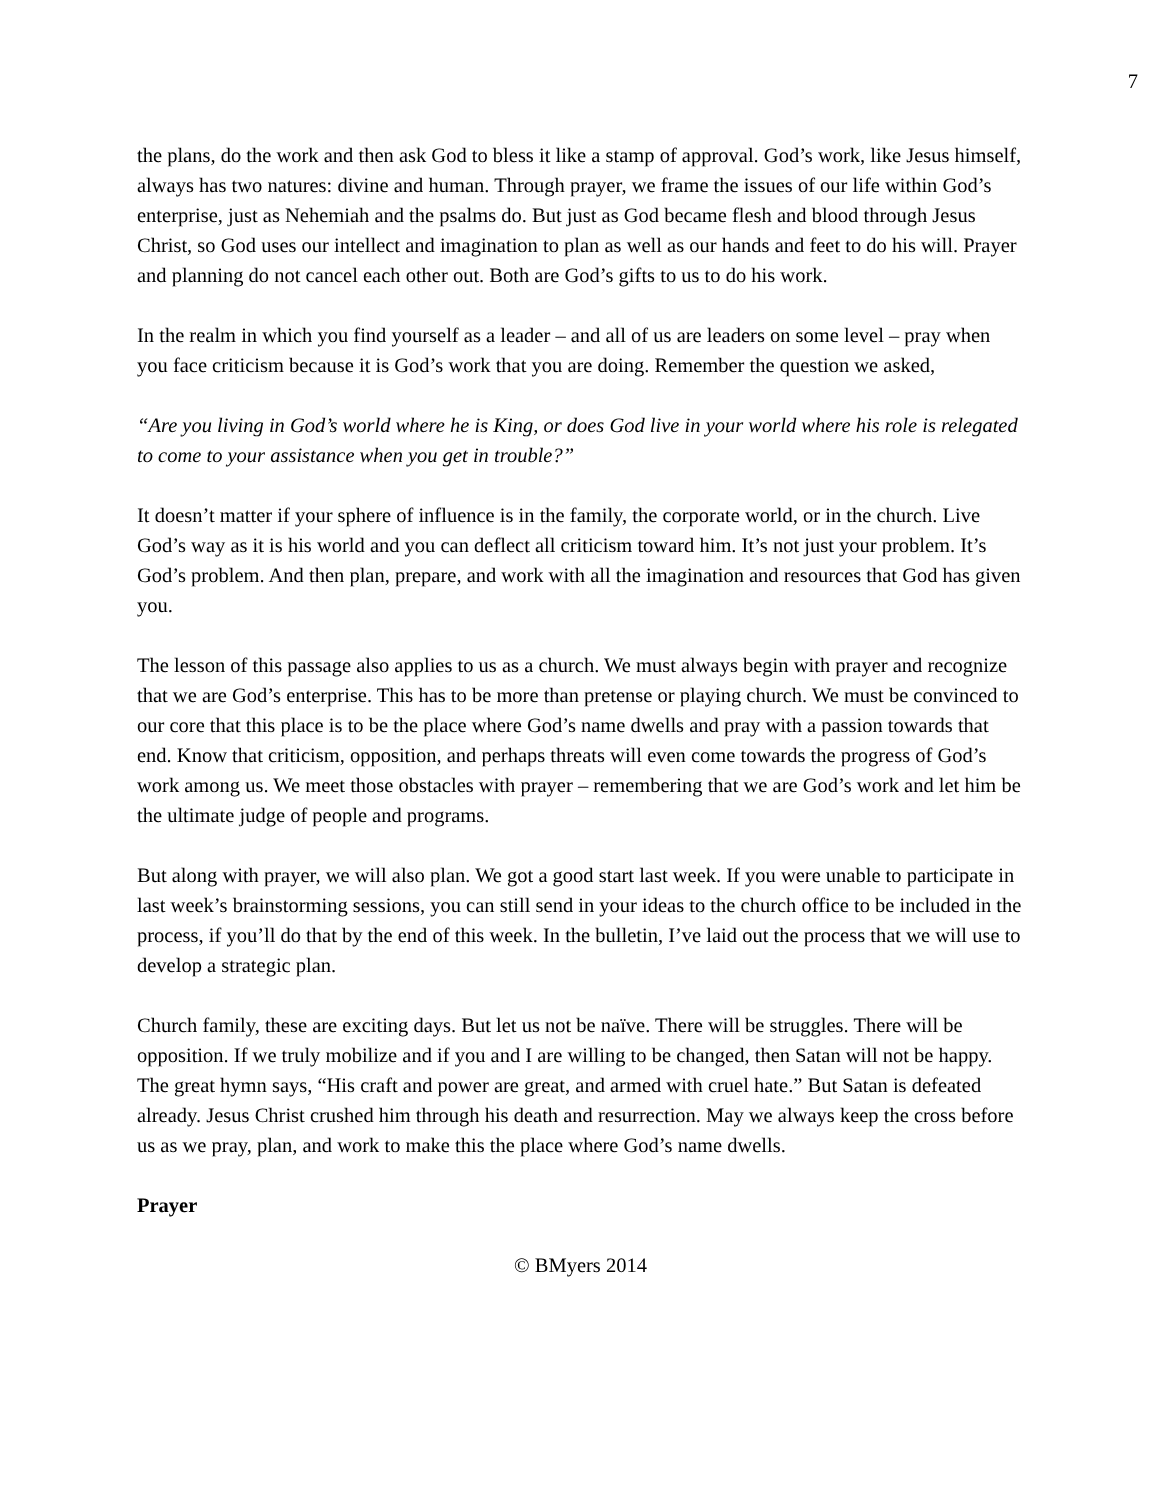7
the plans, do the work and then ask God to bless it like a stamp of approval. God’s work, like Jesus himself, always has two natures: divine and human. Through prayer, we frame the issues of our life within God’s enterprise, just as Nehemiah and the psalms do. But just as God became flesh and blood through Jesus Christ, so God uses our intellect and imagination to plan as well as our hands and feet to do his will. Prayer and planning do not cancel each other out. Both are God’s gifts to us to do his work.
In the realm in which you find yourself as a leader – and all of us are leaders on some level – pray when you face criticism because it is God’s work that you are doing. Remember the question we asked,
“Are you living in God’s world where he is King, or does God live in your world where his role is relegated to come to your assistance when you get in trouble?”
It doesn’t matter if your sphere of influence is in the family, the corporate world, or in the church. Live God’s way as it is his world and you can deflect all criticism toward him. It’s not just your problem. It’s God’s problem. And then plan, prepare, and work with all the imagination and resources that God has given you.
The lesson of this passage also applies to us as a church. We must always begin with prayer and recognize that we are God’s enterprise. This has to be more than pretense or playing church. We must be convinced to our core that this place is to be the place where God’s name dwells and pray with a passion towards that end. Know that criticism, opposition, and perhaps threats will even come towards the progress of God’s work among us. We meet those obstacles with prayer – remembering that we are God’s work and let him be the ultimate judge of people and programs.
But along with prayer, we will also plan. We got a good start last week. If you were unable to participate in last week’s brainstorming sessions, you can still send in your ideas to the church office to be included in the process, if you’ll do that by the end of this week. In the bulletin, I’ve laid out the process that we will use to develop a strategic plan.
Church family, these are exciting days. But let us not be naïve. There will be struggles. There will be opposition. If we truly mobilize and if you and I are willing to be changed, then Satan will not be happy. The great hymn says, “His craft and power are great, and armed with cruel hate.” But Satan is defeated already. Jesus Christ crushed him through his death and resurrection. May we always keep the cross before us as we pray, plan, and work to make this the place where God’s name dwells.
Prayer
© BMyers 2014